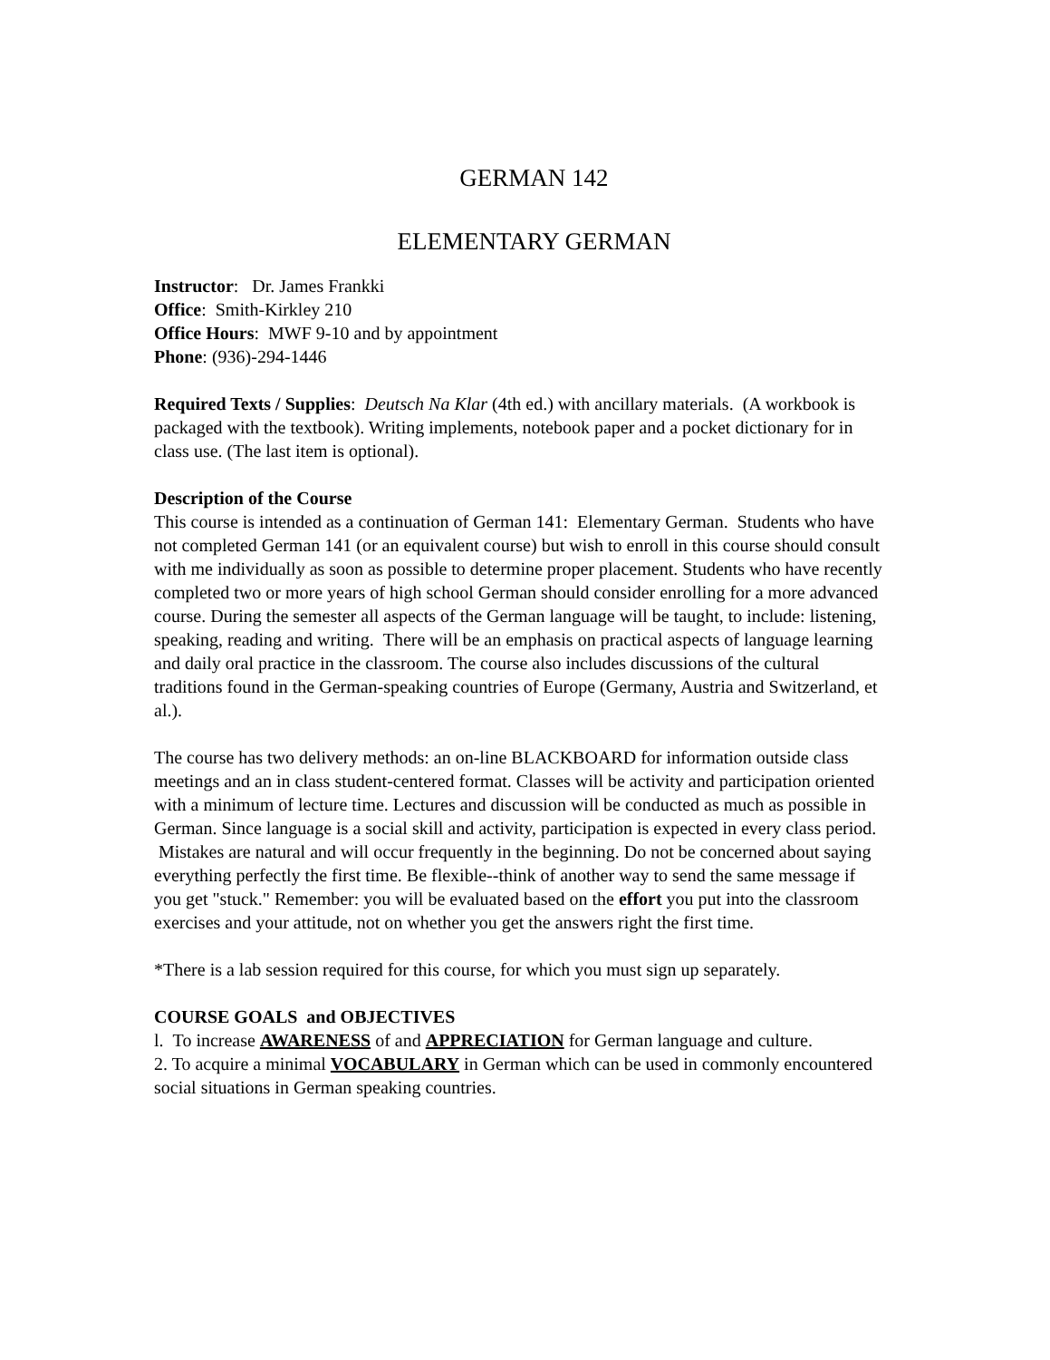GERMAN 142
ELEMENTARY GERMAN
Instructor: Dr. James Frankki
Office: Smith-Kirkley 210
Office Hours: MWF 9-10 and by appointment
Phone: (936)-294-1446
Required Texts / Supplies: Deutsch Na Klar (4th ed.) with ancillary materials. (A workbook is packaged with the textbook). Writing implements, notebook paper and a pocket dictionary for in class use. (The last item is optional).
Description of the Course
This course is intended as a continuation of German 141: Elementary German. Students who have not completed German 141 (or an equivalent course) but wish to enroll in this course should consult with me individually as soon as possible to determine proper placement. Students who have recently completed two or more years of high school German should consider enrolling for a more advanced course. During the semester all aspects of the German language will be taught, to include: listening, speaking, reading and writing. There will be an emphasis on practical aspects of language learning and daily oral practice in the classroom. The course also includes discussions of the cultural traditions found in the German-speaking countries of Europe (Germany, Austria and Switzerland, et al.).
The course has two delivery methods: an on-line BLACKBOARD for information outside class meetings and an in class student-centered format. Classes will be activity and participation oriented with a minimum of lecture time. Lectures and discussion will be conducted as much as possible in German. Since language is a social skill and activity, participation is expected in every class period. Mistakes are natural and will occur frequently in the beginning. Do not be concerned about saying everything perfectly the first time. Be flexible--think of another way to send the same message if you get "stuck." Remember: you will be evaluated based on the effort you put into the classroom exercises and your attitude, not on whether you get the answers right the first time.
*There is a lab session required for this course, for which you must sign up separately.
COURSE GOALS and OBJECTIVES
l. To increase AWARENESS of and APPRECIATION for German language and culture.
2. To acquire a minimal VOCABULARY in German which can be used in commonly encountered social situations in German speaking countries.